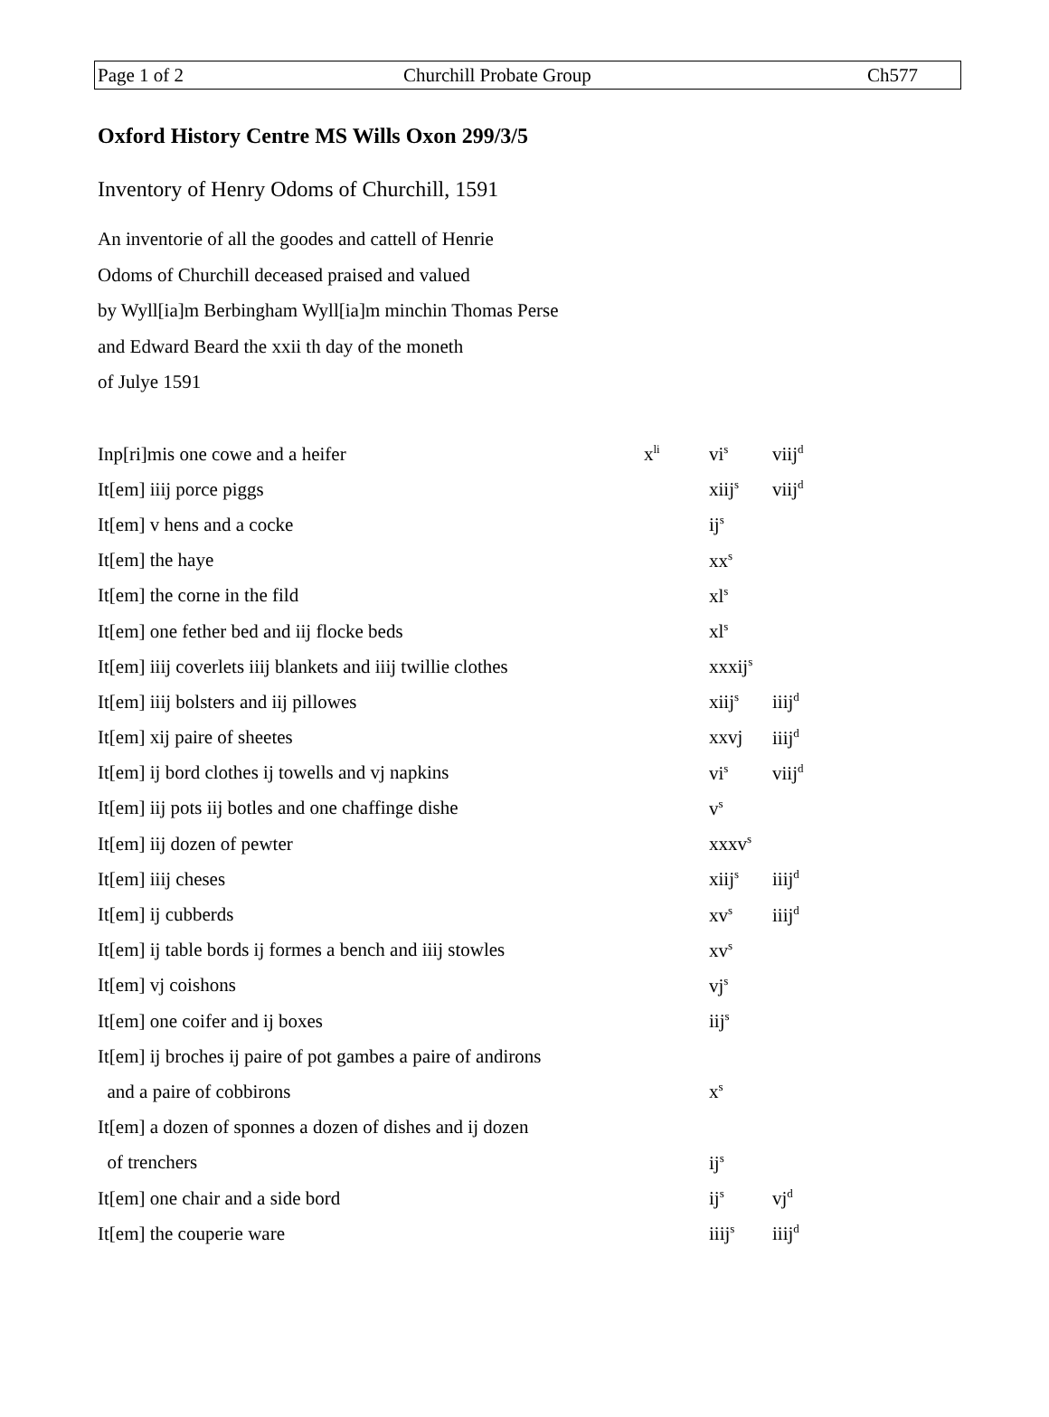Page 1 of 2 Churchill Probate Group Ch577
Oxford History Centre MS Wills Oxon 299/3/5
Inventory of Henry Odoms of Churchill, 1591
An inventorie of all the goodes and cattell of Henrie
Odoms of Churchill deceased praised and valued
by Wyll[ia]m Berbingham Wyll[ia]m minchin Thomas Perse
and Edward Beard the xxii th day of the moneth
of Julye 1591
| Inp[ri]mis one cowe and a heifer | x<sup>li</sup> | vi<sup>s</sup> | viij<sup>d</sup> |
| It[em] iiij porce piggs | | xiij<sup>s</sup> | viij<sup>d</sup> |
| It[em] v hens and a cocke | | ij<sup>s</sup> | |
| It[em] the haye | | xx<sup>s</sup> | |
| It[em] the corne in the fild | | xl<sup>s</sup> | |
| It[em] one fether bed and iij flocke beds | | xl<sup>s</sup> | |
| It[em] iiij coverlets iiij blankets and iiij twillie clothes | | xxxij<sup>s</sup> | |
| It[em] iiij bolsters and iij pillowes | | xiij<sup>s</sup> | iiij<sup>d</sup> |
| It[em] xij paire of sheetes | | xxvj | iiij<sup>d</sup> |
| It[em] ij bord clothes ij towells and vj napkins | | vi<sup>s</sup> | viij<sup>d</sup> |
| It[em] iij pots iij botles and one chaffinge dishe | | v<sup>s</sup> | |
| It[em] iij dozen of pewter | | xxxv<sup>s</sup> | |
| It[em] iiij cheses | | xiij<sup>s</sup> | iiij<sup>d</sup> |
| It[em] ij cubberds | | xv<sup>s</sup> | iiij<sup>d</sup> |
| It[em] ij table bords ij formes a bench and iiij stowles | | xv<sup>s</sup> | |
| It[em] vj coishons | | vj<sup>s</sup> | |
| It[em] one coifer and ij boxes | | iij<sup>s</sup> | |
| It[em] ij broches ij paire of pot gambes a paire of andirons | | | |
| and a paire of cobbirons | | x<sup>s</sup> | |
| It[em] a dozen of sponnes a dozen of dishes and ij dozen | | | |
| of trenchers | | ij<sup>s</sup> | |
| It[em] one chair and a side bord | | ij<sup>s</sup> | vj<sup>d</sup> |
| It[em] the couperie ware | | iiij<sup>s</sup> | iiij<sup>d</sup> |